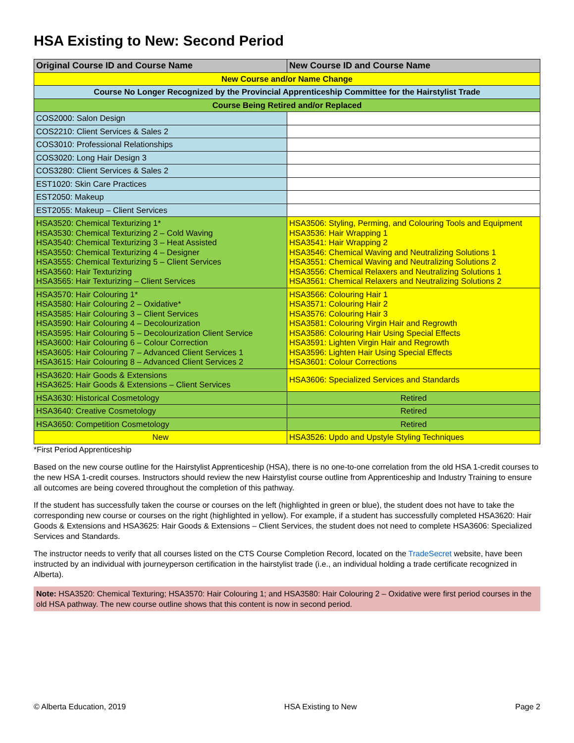HSA Existing to New: Second Period
| Original Course ID and Course Name | New Course ID and Course Name |
| --- | --- |
| New Course and/or Name Change | |
| Course No Longer Recognized by the Provincial Apprenticeship Committee for the Hairstylist Trade | |
| Course Being Retired and/or Replaced | |
| COS2000: Salon Design | |
| COS2210: Client Services & Sales 2 | |
| COS3010: Professional Relationships | |
| COS3020: Long Hair Design 3 | |
| COS3280: Client Services & Sales 2 | |
| EST1020: Skin Care Practices | |
| EST2050: Makeup | |
| EST2055: Makeup – Client Services | |
| HSA3520: Chemical Texturizing 1* HSA3530: Chemical Texturizing 2 – Cold Waving HSA3540: Chemical Texturizing 3 – Heat Assisted HSA3550: Chemical Texturizing 4 – Designer HSA3555: Chemical Texturizing 5 – Client Services HSA3560: Hair Texturizing HSA3565: Hair Texturizing – Client Services | HSA3506: Styling, Perming, and Colouring Tools and Equipment HSA3536: Hair Wrapping 1 HSA3541: Hair Wrapping 2 HSA3546: Chemical Waving and Neutralizing Solutions 1 HSA3551: Chemical Waving and Neutralizing Solutions 2 HSA3556: Chemical Relaxers and Neutralizing Solutions 1 HSA3561: Chemical Relaxers and Neutralizing Solutions 2 |
| HSA3570: Hair Colouring 1* HSA3580: Hair Colouring 2 – Oxidative* HSA3585: Hair Colouring 3 – Client Services HSA3590: Hair Colouring 4 – Decolourization HSA3595: Hair Colouring 5 – Decolourization Client Service HSA3600: Hair Colouring 6 – Colour Correction HSA3605: Hair Colouring 7 – Advanced Client Services 1 HSA3615: Hair Colouring 8 – Advanced Client Services 2 | HSA3566: Colouring Hair 1 HSA3571: Colouring Hair 2 HSA3576: Colouring Hair 3 HSA3581: Colouring Virgin Hair and Regrowth HSA3586: Colouring Hair Using Special Effects HSA3591: Lighten Virgin Hair and Regrowth HSA3596: Lighten Hair Using Special Effects HSA3601: Colour Corrections |
| HSA3620: Hair Goods & Extensions HSA3625: Hair Goods & Extensions – Client Services | HSA3606: Specialized Services and Standards |
| HSA3630: Historical Cosmetology | Retired |
| HSA3640: Creative Cosmetology | Retired |
| HSA3650: Competition Cosmetology | Retired |
| New | HSA3526: Updo and Upstyle Styling Techniques |
*First Period Apprenticeship
Based on the new course outline for the Hairstylist Apprenticeship (HSA), there is no one-to-one correlation from the old HSA 1-credit courses to the new HSA 1-credit courses. Instructors should review the new Hairstylist course outline from Apprenticeship and Industry Training to ensure all outcomes are being covered throughout the completion of this pathway.
If the student has successfully taken the course or courses on the left (highlighted in green or blue), the student does not have to take the corresponding new course or courses on the right (highlighted in yellow). For example, if a student has successfully completed HSA3620: Hair Goods & Extensions and HSA3625: Hair Goods & Extensions – Client Services, the student does not need to complete HSA3606: Specialized Services and Standards.
The instructor needs to verify that all courses listed on the CTS Course Completion Record, located on the TradeSecret website, have been instructed by an individual with journeyperson certification in the hairstylist trade (i.e., an individual holding a trade certificate recognized in Alberta).
Note: HSA3520: Chemical Texturing; HSA3570: Hair Colouring 1; and HSA3580: Hair Colouring 2 – Oxidative were first period courses in the old HSA pathway. The new course outline shows that this content is now in second period.
© Alberta Education, 2019 HSA Existing to New Page 2